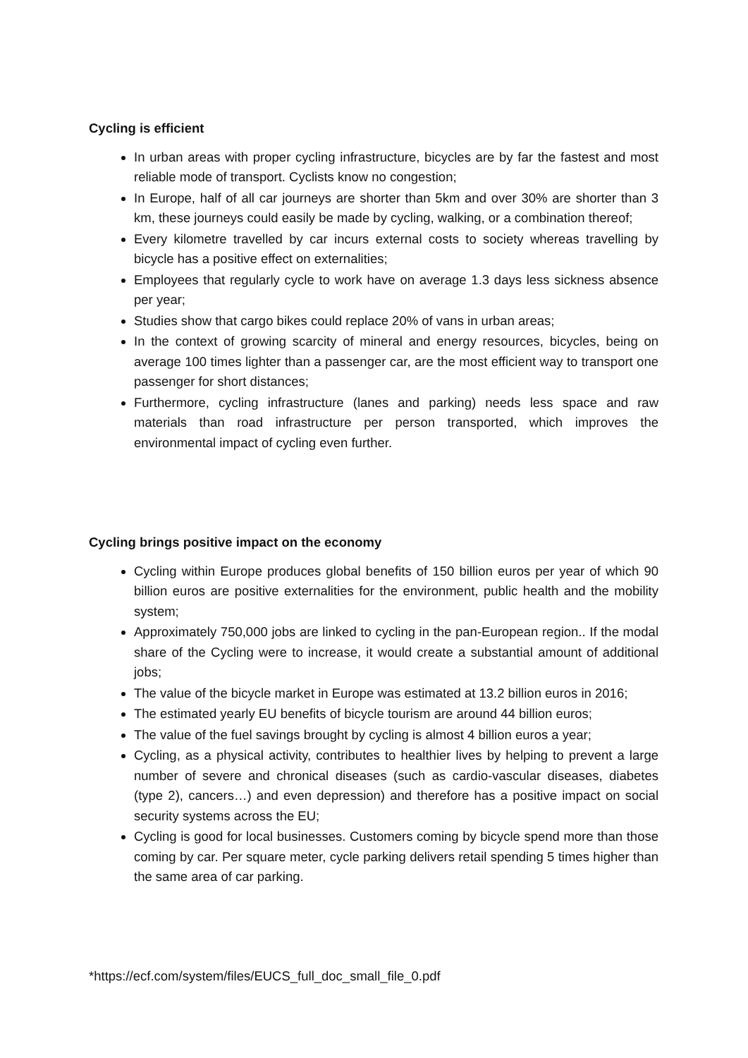Cycling is efficient
In urban areas with proper cycling infrastructure, bicycles are by far the fastest and most reliable mode of transport. Cyclists know no congestion;
In Europe, half of all car journeys are shorter than 5km and over 30% are shorter than 3 km, these journeys could easily be made by cycling, walking, or a combination thereof;
Every kilometre travelled by car incurs external costs to society whereas travelling by bicycle has a positive effect on externalities;
Employees that regularly cycle to work have on average 1.3 days less sickness absence per year;
Studies show that cargo bikes could replace 20% of vans in urban areas;
In the context of growing scarcity of mineral and energy resources, bicycles, being on average 100 times lighter than a passenger car, are the most efficient way to transport one passenger for short distances;
Furthermore, cycling infrastructure (lanes and parking) needs less space and raw materials than road infrastructure per person transported, which improves the environmental impact of cycling even further.
Cycling brings positive impact on the economy
Cycling within Europe produces global benefits of 150 billion euros per year of which 90 billion euros are positive externalities for the environment, public health and the mobility system;
Approximately 750,000 jobs are linked to cycling in the pan-European region.. If the modal share of the Cycling were to increase, it would create a substantial amount of additional jobs;
The value of the bicycle market in Europe was estimated at 13.2 billion euros in 2016;
The estimated yearly EU benefits of bicycle tourism are around 44 billion euros;
The value of the fuel savings brought by cycling is almost 4 billion euros a year;
Cycling, as a physical activity, contributes to healthier lives by helping to prevent a large number of severe and chronical diseases (such as cardio-vascular diseases, diabetes (type 2), cancers…) and even depression) and therefore has a positive impact on social security systems across the EU;
Cycling is good for local businesses. Customers coming by bicycle spend more than those coming by car. Per square meter, cycle parking delivers retail spending 5 times higher than the same area of car parking.
*https://ecf.com/system/files/EUCS_full_doc_small_file_0.pdf